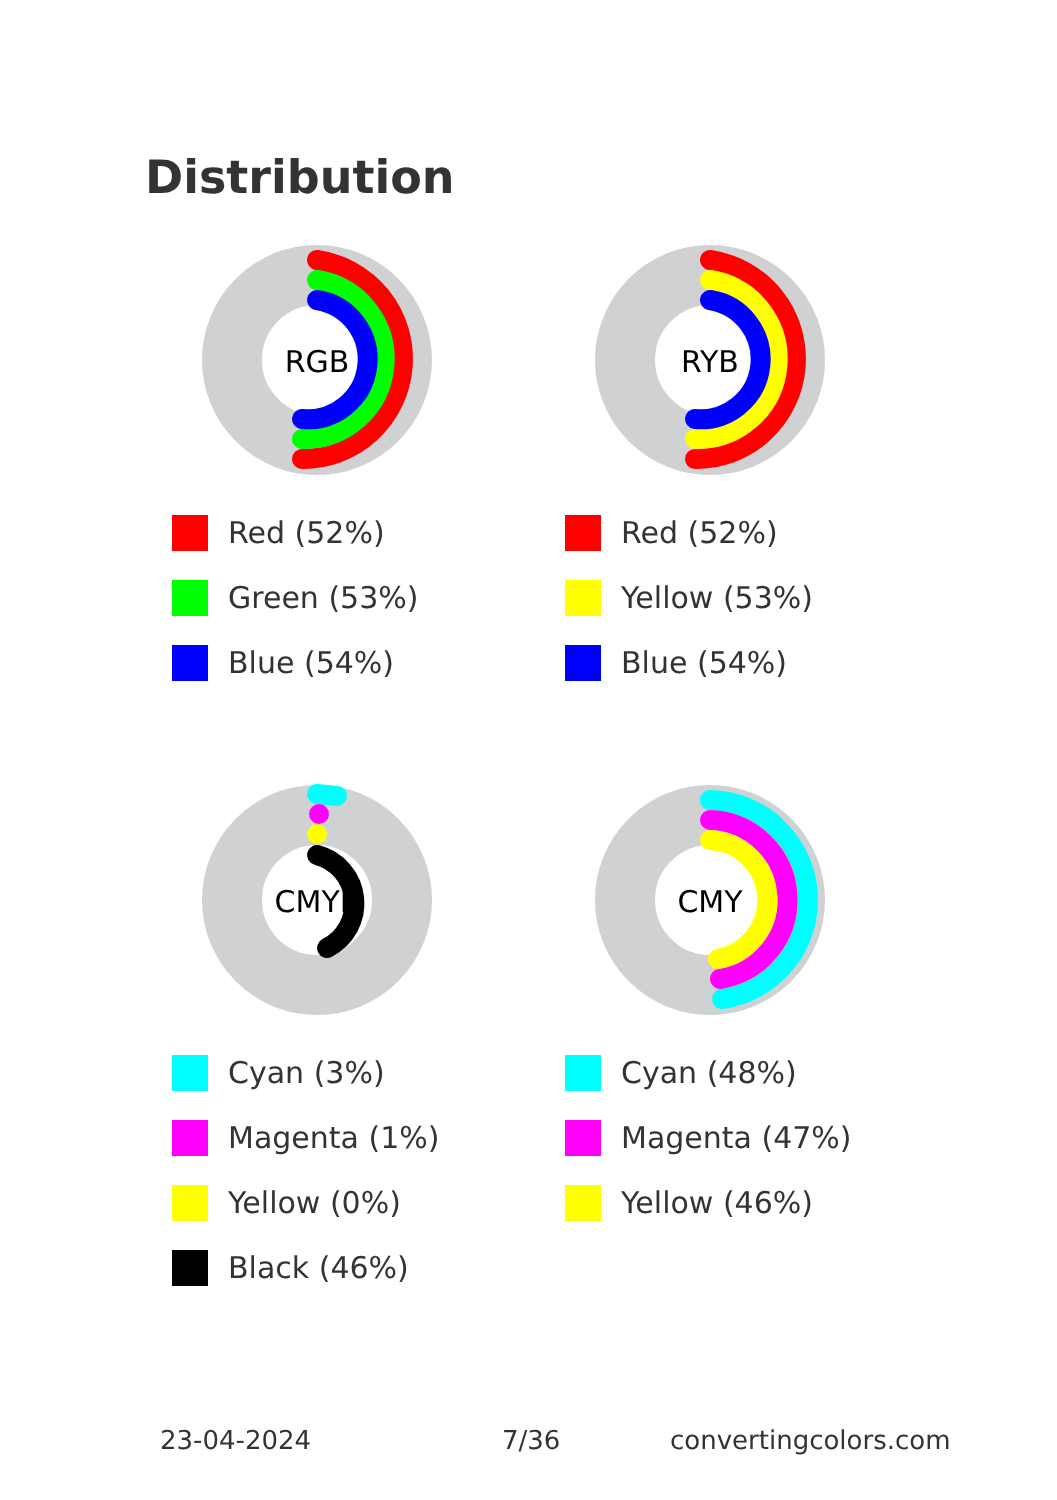Distribution
RGB
Red (52%)
Green (53%)
Blue (54%)
RYB
Red (52%)
Yellow (53%)
Blue (54%)
CMYK
Cyan (3%)
Magenta (1%)
Yellow (0%)
Black (46%)
CMY
Cyan (48%)
Magenta (47%)
Yellow (46%)
23-04-2024 7/36 convertingcolors.com